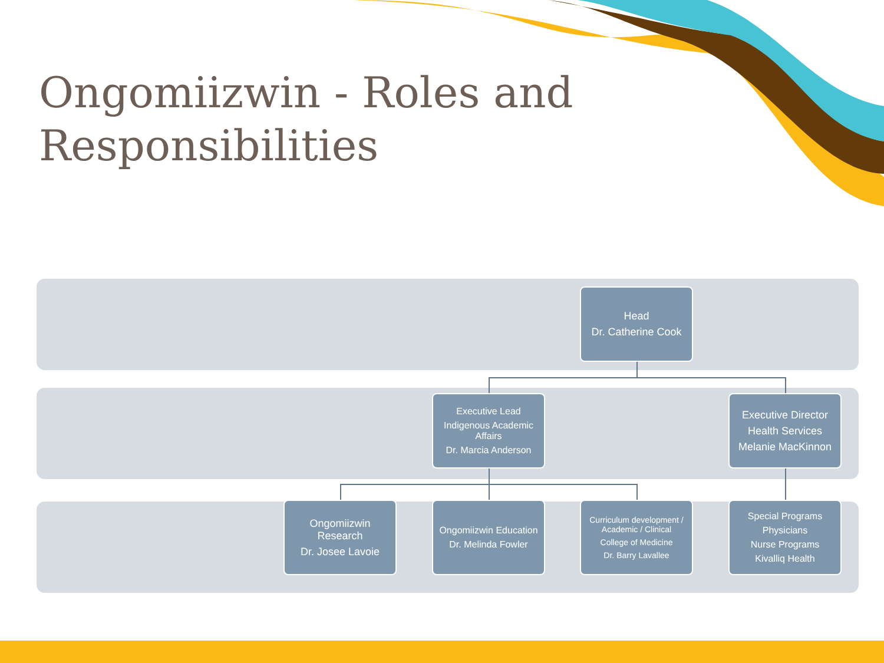Ongomiizwin - Roles and Responsibilities
Head
Dr. Catherine Cook
Executive Lead
Indigenous Academic Affairs
Dr. Marcia Anderson
Executive Director
Health Services
Melanie MacKinnon
Ongomiizwin Research
Dr. Josee Lavoie
Ongomiizwin Education
Dr. Melinda Fowler
Curriculum development / Academic / Clinical
College of Medicine
Dr. Barry Lavallee
Special Programs
Physicians
Nurse Programs
Kivalliq Health